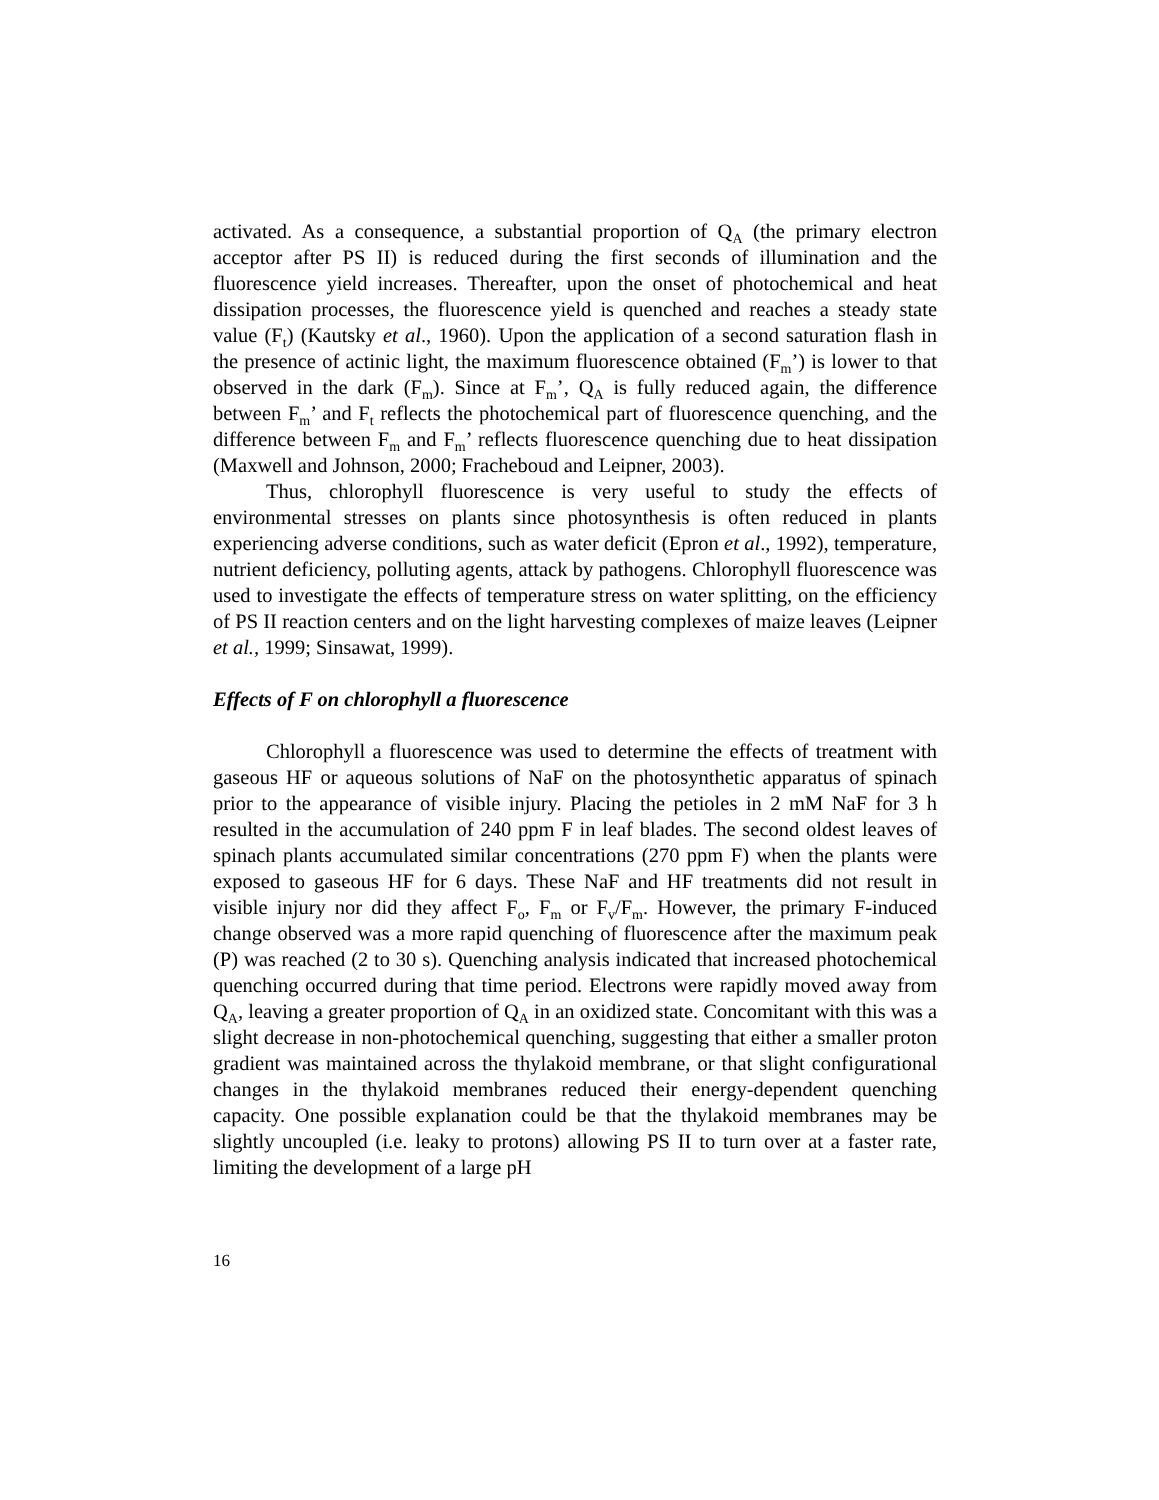activated. As a consequence, a substantial proportion of Q<sub>A</sub> (the primary electron acceptor after PS II) is reduced during the first seconds of illumination and the fluorescence yield increases. Thereafter, upon the onset of photochemical and heat dissipation processes, the fluorescence yield is quenched and reaches a steady state value (F<sub>t</sub>) (Kautsky et al., 1960). Upon the application of a second saturation flash in the presence of actinic light, the maximum fluorescence obtained (F<sub>m</sub>’) is lower to that observed in the dark (F<sub>m</sub>). Since at F<sub>m</sub>’, Q<sub>A</sub> is fully reduced again, the difference between F<sub>m</sub>’ and F<sub>t</sub> reflects the photochemical part of fluorescence quenching, and the difference between F<sub>m</sub> and F<sub>m</sub>’ reflects fluorescence quenching due to heat dissipation (Maxwell and Johnson, 2000; Fracheboud and Leipner, 2003).
Thus, chlorophyll fluorescence is very useful to study the effects of environmental stresses on plants since photosynthesis is often reduced in plants experiencing adverse conditions, such as water deficit (Epron et al., 1992), temperature, nutrient deficiency, polluting agents, attack by pathogens. Chlorophyll fluorescence was used to investigate the effects of temperature stress on water splitting, on the efficiency of PS II reaction centers and on the light harvesting complexes of maize leaves (Leipner et al., 1999; Sinsawat, 1999).
Effects of F on chlorophyll a fluorescence
Chlorophyll a fluorescence was used to determine the effects of treatment with gaseous HF or aqueous solutions of NaF on the photosynthetic apparatus of spinach prior to the appearance of visible injury. Placing the petioles in 2 mM NaF for 3 h resulted in the accumulation of 240 ppm F in leaf blades. The second oldest leaves of spinach plants accumulated similar concentrations (270 ppm F) when the plants were exposed to gaseous HF for 6 days. These NaF and HF treatments did not result in visible injury nor did they affect F<sub>o</sub>, F<sub>m</sub> or F<sub>v</sub>/F<sub>m</sub>. However, the primary F-induced change observed was a more rapid quenching of fluorescence after the maximum peak (P) was reached (2 to 30 s). Quenching analysis indicated that increased photochemical quenching occurred during that time period. Electrons were rapidly moved away from Q<sub>A</sub>, leaving a greater proportion of Q<sub>A</sub> in an oxidized state. Concomitant with this was a slight decrease in non-photochemical quenching, suggesting that either a smaller proton gradient was maintained across the thylakoid membrane, or that slight configurational changes in the thylakoid membranes reduced their energy-dependent quenching capacity. One possible explanation could be that the thylakoid membranes may be slightly uncoupled (i.e. leaky to protons) allowing PS II to turn over at a faster rate, limiting the development of a large pH
16